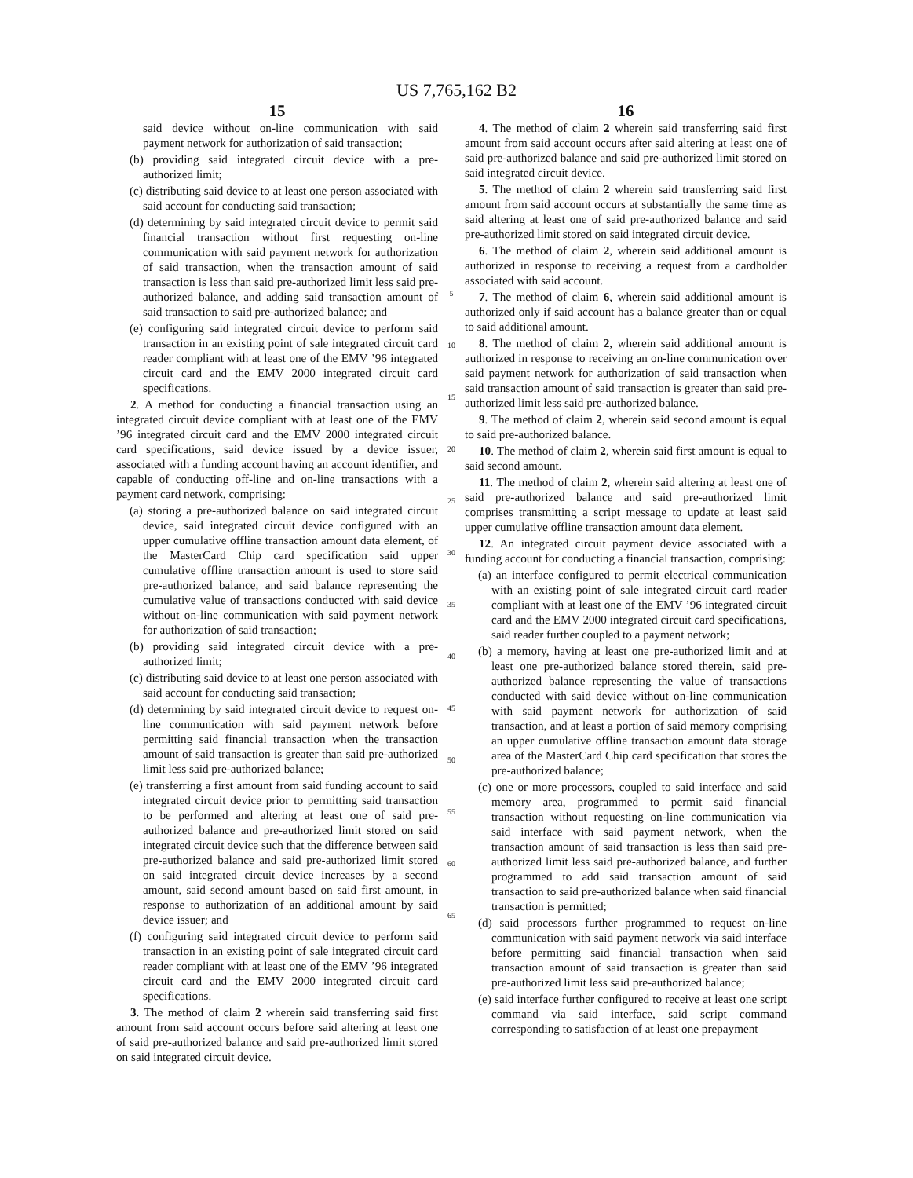US 7,765,162 B2
15
said device without on-line communication with said payment network for authorization of said transaction;
(b) providing said integrated circuit device with a pre-authorized limit;
(c) distributing said device to at least one person associated with said account for conducting said transaction;
(d) determining by said integrated circuit device to permit said financial transaction without first requesting on-line communication with said payment network for authorization of said transaction, when the transaction amount of said transaction is less than said pre-authorized limit less said pre-authorized balance, and adding said transaction amount of said transaction to said pre-authorized balance; and
(e) configuring said integrated circuit device to perform said transaction in an existing point of sale integrated circuit card reader compliant with at least one of the EMV ’96 integrated circuit card and the EMV 2000 integrated circuit card specifications.
2. A method for conducting a financial transaction using an integrated circuit device compliant with at least one of the EMV ’96 integrated circuit card and the EMV 2000 integrated circuit card specifications, said device issued by a device issuer, associated with a funding account having an account identifier, and capable of conducting off-line and on-line transactions with a payment card network, comprising:
(a) storing a pre-authorized balance on said integrated circuit device, said integrated circuit device configured with an upper cumulative offline transaction amount data element, of the MasterCard Chip card specification said upper cumulative offline transaction amount is used to store said pre-authorized balance, and said balance representing the cumulative value of transactions conducted with said device without on-line communication with said payment network for authorization of said transaction;
(b) providing said integrated circuit device with a pre-authorized limit;
(c) distributing said device to at least one person associated with said account for conducting said transaction;
(d) determining by said integrated circuit device to request on-line communication with said payment network before permitting said financial transaction when the transaction amount of said transaction is greater than said pre-authorized limit less said pre-authorized balance;
(e) transferring a first amount from said funding account to said integrated circuit device prior to permitting said transaction to be performed and altering at least one of said pre-authorized balance and pre-authorized limit stored on said integrated circuit device such that the difference between said pre-authorized balance and said pre-authorized limit stored on said integrated circuit device increases by a second amount, said second amount based on said first amount, in response to authorization of an additional amount by said device issuer; and
(f) configuring said integrated circuit device to perform said transaction in an existing point of sale integrated circuit card reader compliant with at least one of the EMV ’96 integrated circuit card and the EMV 2000 integrated circuit card specifications.
3. The method of claim 2 wherein said transferring said first amount from said account occurs before said altering at least one of said pre-authorized balance and said pre-authorized limit stored on said integrated circuit device.
5
10
15
20
25
30
35
40
45
50
55
60
65
16
4. The method of claim 2 wherein said transferring said first amount from said account occurs after said altering at least one of said pre-authorized balance and said pre-authorized limit stored on said integrated circuit device.
5. The method of claim 2 wherein said transferring said first amount from said account occurs at substantially the same time as said altering at least one of said pre-authorized balance and said pre-authorized limit stored on said integrated circuit device.
6. The method of claim 2, wherein said additional amount is authorized in response to receiving a request from a cardholder associated with said account.
7. The method of claim 6, wherein said additional amount is authorized only if said account has a balance greater than or equal to said additional amount.
8. The method of claim 2, wherein said additional amount is authorized in response to receiving an on-line communication over said payment network for authorization of said transaction when said transaction amount of said transaction is greater than said pre-authorized limit less said pre-authorized balance.
9. The method of claim 2, wherein said second amount is equal to said pre-authorized balance.
10. The method of claim 2, wherein said first amount is equal to said second amount.
11. The method of claim 2, wherein said altering at least one of said pre-authorized balance and said pre-authorized limit comprises transmitting a script message to update at least said upper cumulative offline transaction amount data element.
12. An integrated circuit payment device associated with a funding account for conducting a financial transaction, comprising:
(a) an interface configured to permit electrical communication with an existing point of sale integrated circuit card reader compliant with at least one of the EMV ’96 integrated circuit card and the EMV 2000 integrated circuit card specifications, said reader further coupled to a payment network;
(b) a memory, having at least one pre-authorized limit and at least one pre-authorized balance stored therein, said pre-authorized balance representing the value of transactions conducted with said device without on-line communication with said payment network for authorization of said transaction, and at least a portion of said memory comprising an upper cumulative offline transaction amount data storage area of the MasterCard Chip card specification that stores the pre-authorized balance;
(c) one or more processors, coupled to said interface and said memory area, programmed to permit said financial transaction without requesting on-line communication via said interface with said payment network, when the transaction amount of said transaction is less than said pre-authorized limit less said pre-authorized balance, and further programmed to add said transaction amount of said transaction to said pre-authorized balance when said financial transaction is permitted;
(d) said processors further programmed to request on-line communication with said payment network via said interface before permitting said financial transaction when said transaction amount of said transaction is greater than said pre-authorized limit less said pre-authorized balance;
(e) said interface further configured to receive at least one script command via said interface, said script command corresponding to satisfaction of at least one prepayment